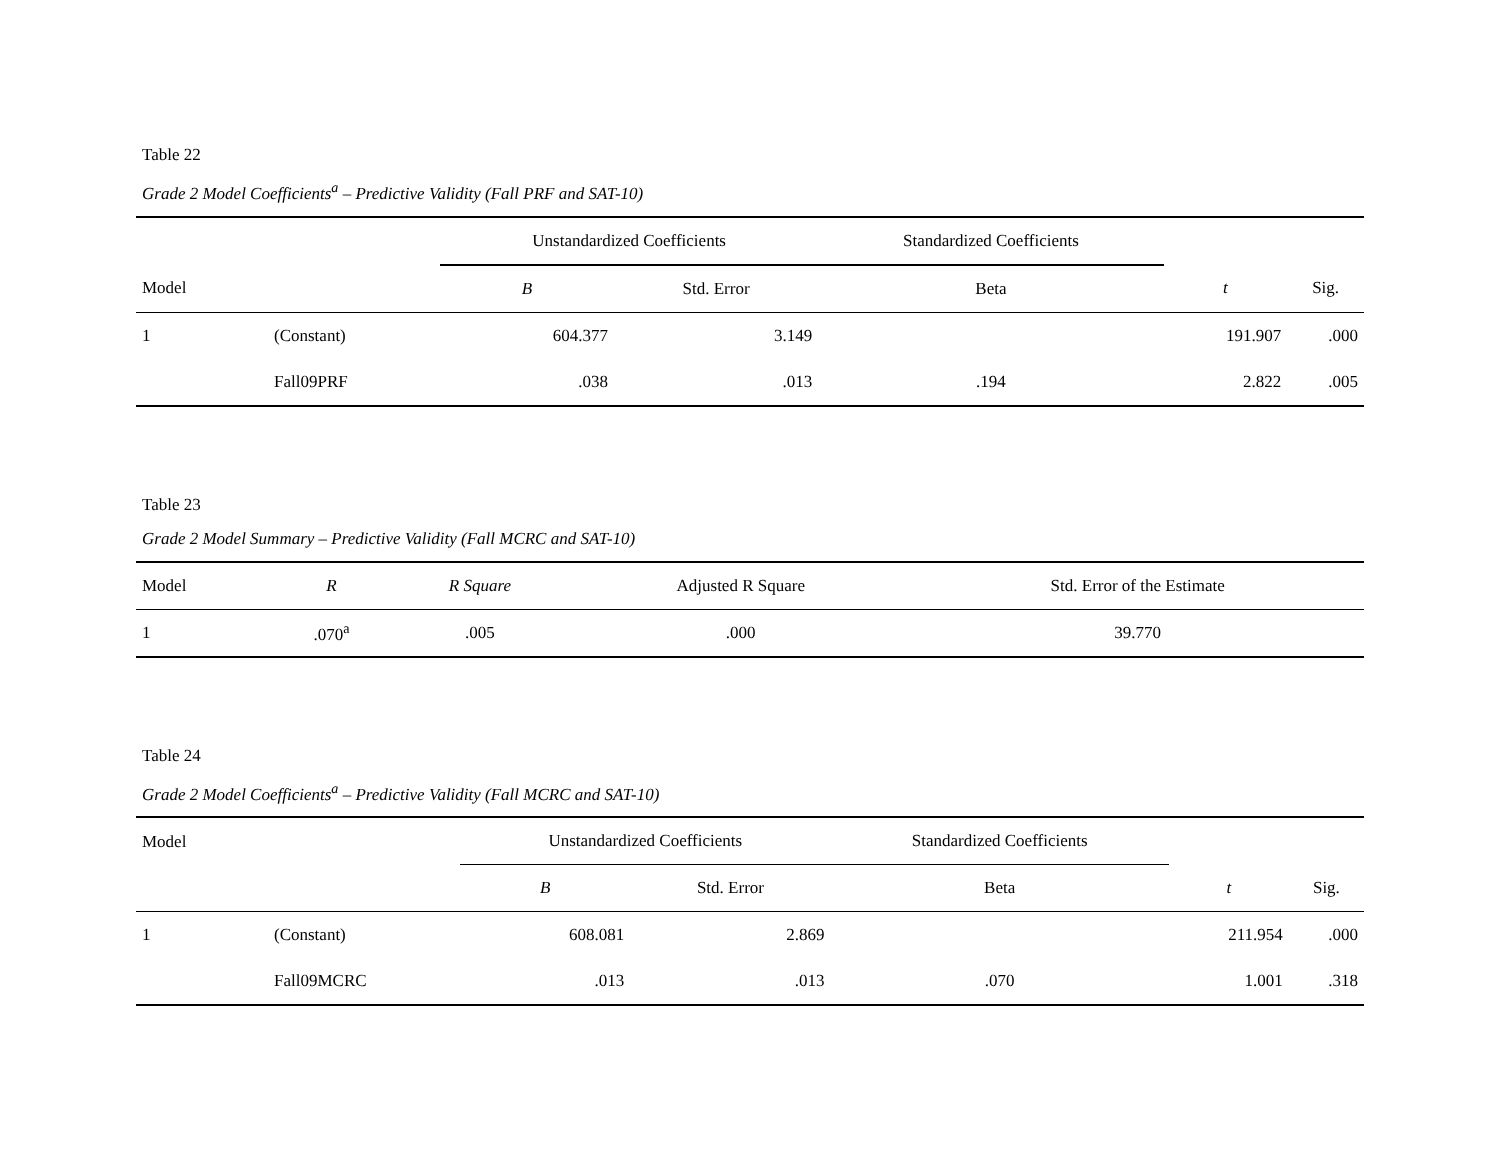Table 22
Grade 2 Model Coefficients<sup>a</sup> – Predictive Validity (Fall PRF and SAT-10)
| | | Unstandardized Coefficients | | Standardized Coefficients | | |
| --- | --- | --- | --- | --- | --- | --- |
| Model | | B | Std. Error | Beta | t | Sig. |
| 1 | (Constant) | 604.377 | 3.149 | | 191.907 | .000 |
| | Fall09PRF | .038 | .013 | .194 | 2.822 | .005 |
Table 23
Grade 2 Model Summary – Predictive Validity (Fall MCRC and SAT-10)
| Model | R | R Square | Adjusted R Square | Std. Error of the Estimate |
| --- | --- | --- | --- | --- |
| 1 | .070<sup>a</sup> | .005 | .000 | 39.770 |
Table 24
Grade 2 Model Coefficients<sup>a</sup> – Predictive Validity (Fall MCRC and SAT-10)
| Model | | Unstandardized Coefficients | | Standardized Coefficients | | |
| --- | --- | --- | --- | --- | --- | --- |
| | | B | Std. Error | Beta | t | Sig. |
| 1 | (Constant) | 608.081 | 2.869 | | 211.954 | .000 |
| | Fall09MCRC | .013 | .013 | .070 | 1.001 | .318 |